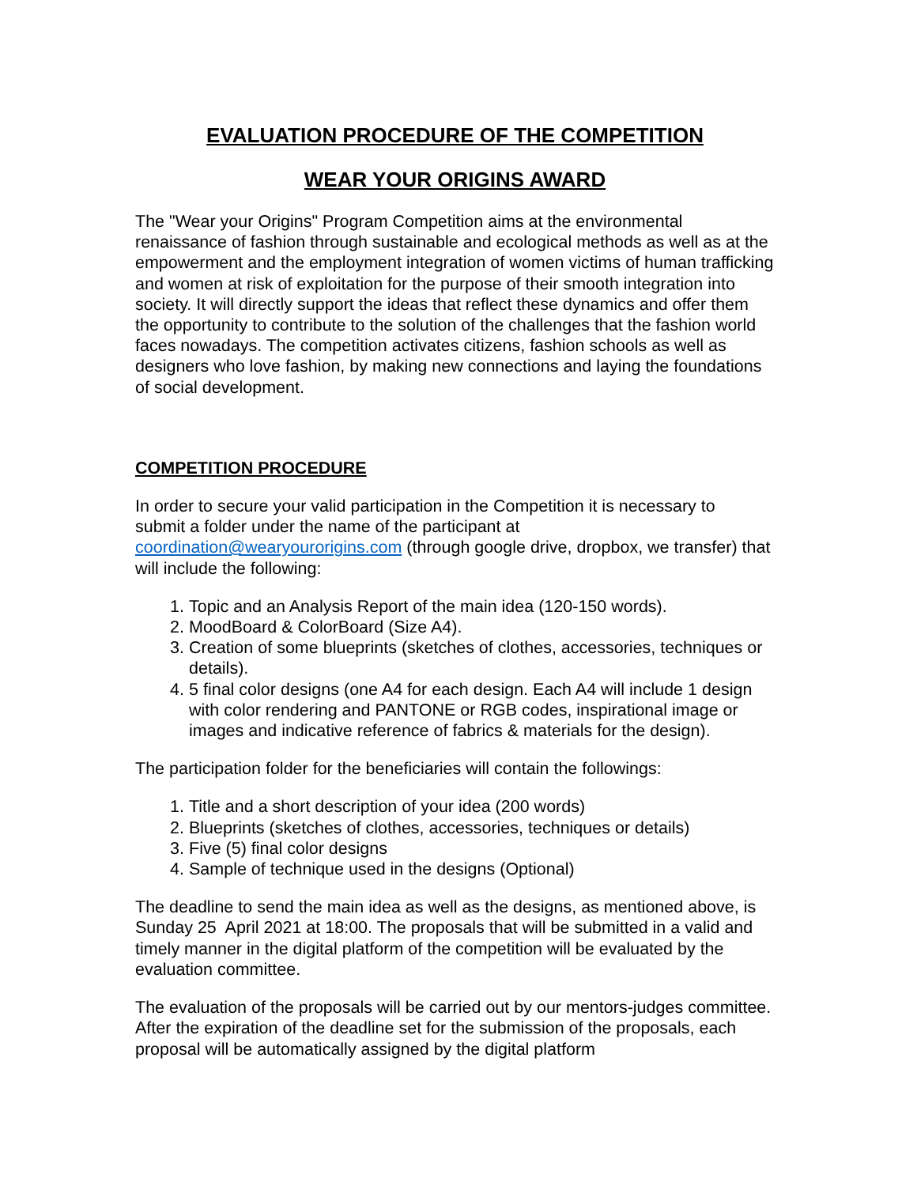EVALUATION PROCEDURE OF THE COMPETITION
WEAR YOUR ORIGINS AWARD
The "Wear your Origins" Program Competition aims at the environmental renaissance of fashion through sustainable and ecological methods as well as at the empowerment and the employment integration of women victims of human trafficking and women at risk of exploitation for the purpose of their smooth integration into society. It will directly support the ideas that reflect these dynamics and offer them the opportunity to contribute to the solution of the challenges that the fashion world faces nowadays. The competition activates citizens, fashion schools as well as designers who love fashion, by making new connections and laying the foundations of social development.
COMPETITION PROCEDURE
In order to secure your valid participation in the Competition it is necessary to submit a folder under the name of the participant at coordination@wearyourorigins.com (through google drive, dropbox, we transfer) that will include the following:
1. Topic and an Analysis Report of the main idea (120-150 words).
2. MoodBoard & ColorBoard (Size A4).
3. Creation of some blueprints (sketches of clothes, accessories, techniques or details).
4. 5 final color designs (one A4 for each design. Each A4 will include 1 design with color rendering and PANTONE or RGB codes, inspirational image or images and indicative reference of fabrics & materials for the design).
The participation folder for the beneficiaries will contain the followings:
1. Title and a short description of your idea (200 words)
2. Blueprints (sketches of clothes, accessories, techniques or details)
3. Five (5) final color designs
4. Sample of technique used in the designs (Optional)
The deadline to send the main idea as well as the designs, as mentioned above, is Sunday 25 April 2021 at 18:00. The proposals that will be submitted in a valid and timely manner in the digital platform of the competition will be evaluated by the evaluation committee.
The evaluation of the proposals will be carried out by our mentors-judges committee. After the expiration of the deadline set for the submission of the proposals, each proposal will be automatically assigned by the digital platform